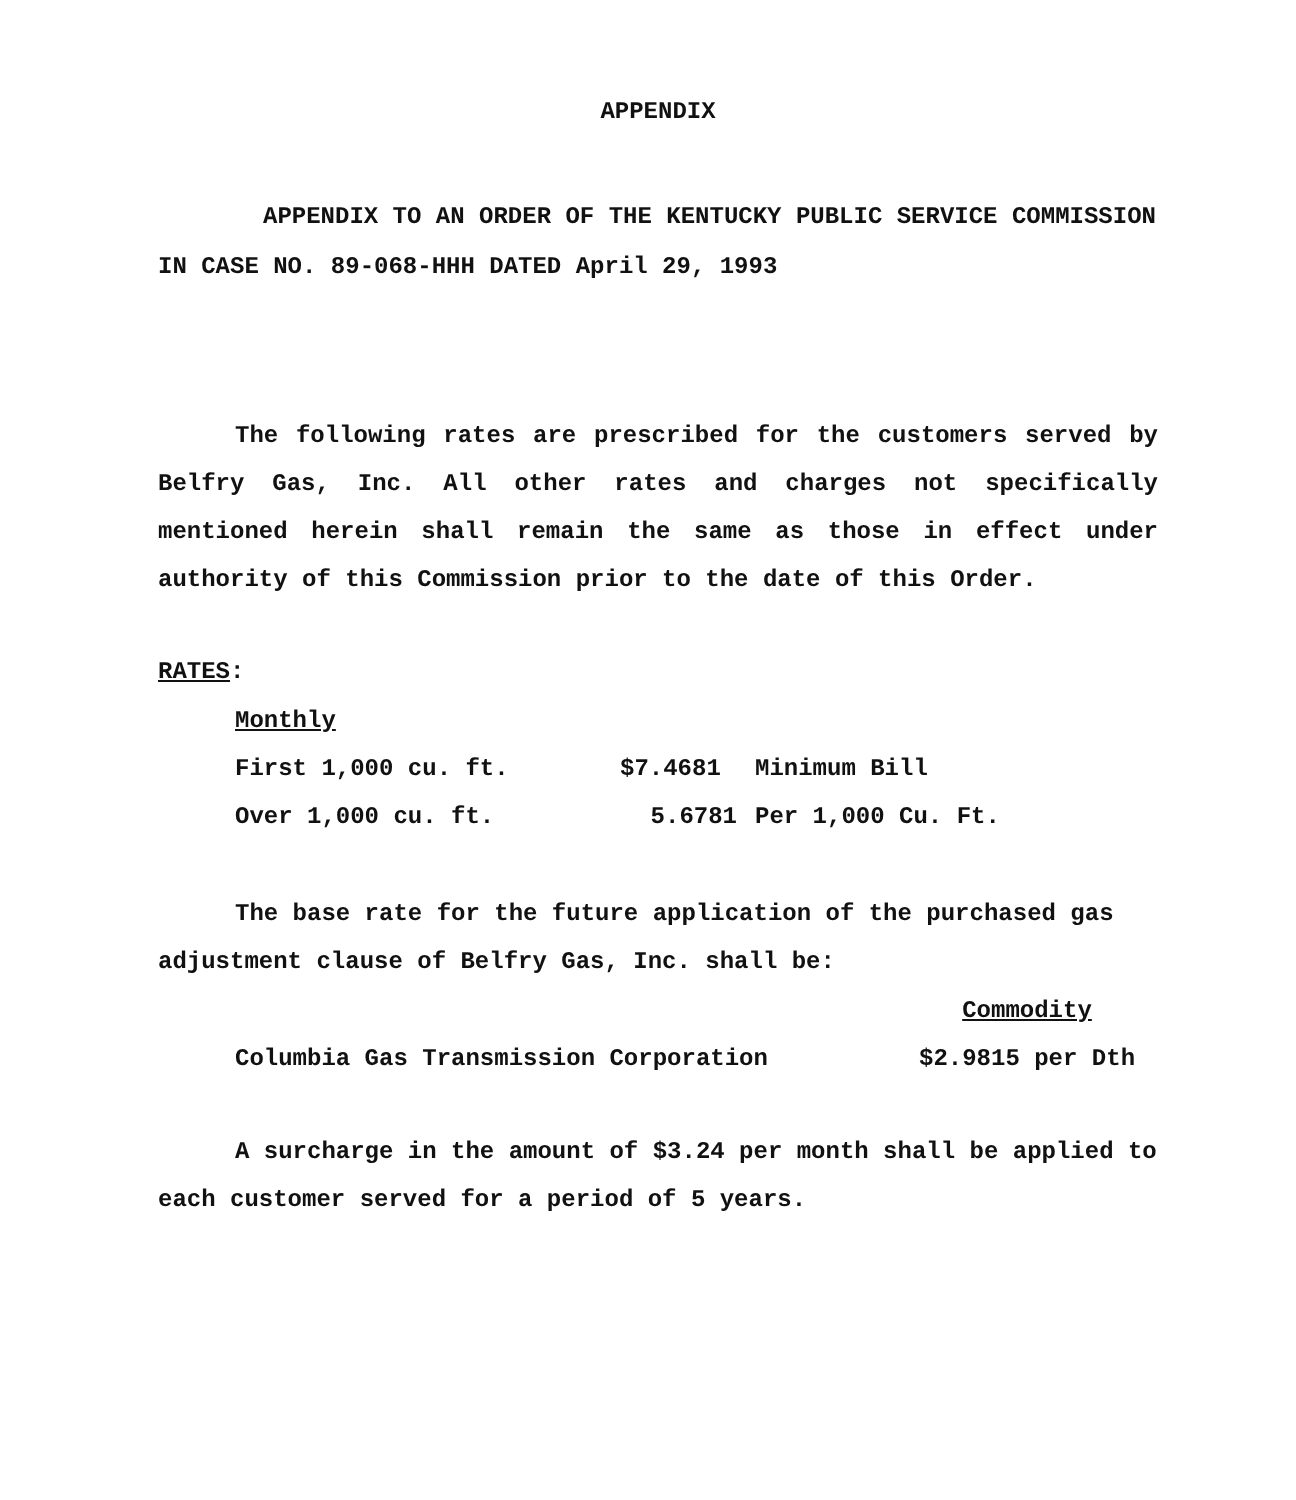APPENDIX
APPENDIX TO AN ORDER OF THE KENTUCKY PUBLIC SERVICE COMMISSION IN CASE NO. 89-068-HHH DATED April 29, 1993
The following rates are prescribed for the customers served by Belfry Gas, Inc. All other rates and charges not specifically mentioned herein shall remain the same as those in effect under authority of this Commission prior to the date of this Order.
RATES:
| Monthly | | |
| First 1,000 cu. ft. | $7.4681 | Minimum Bill |
| Over 1,000 cu. ft. | 5.6781 | Per 1,000 Cu. Ft. |
The base rate for the future application of the purchased gas adjustment clause of Belfry Gas, Inc. shall be:
| | Commodity |
| Columbia Gas Transmission Corporation | $2.9815 per Dth |
A surcharge in the amount of $3.24 per month shall be applied to each customer served for a period of 5 years.